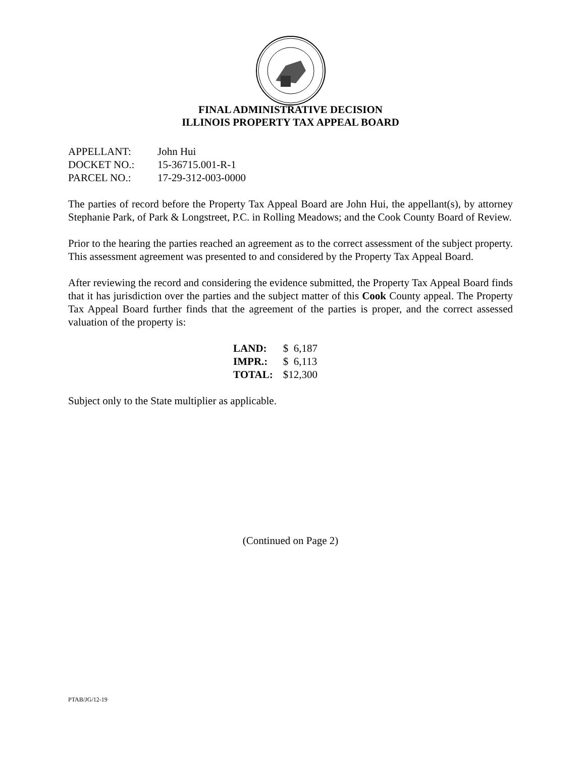FINAL ADMINISTRATIVE DECISION
ILLINOIS PROPERTY TAX APPEAL BOARD
| APPELLANT: | John Hui |
| DOCKET NO.: | 15-36715.001-R-1 |
| PARCEL NO.: | 17-29-312-003-0000 |
The parties of record before the Property Tax Appeal Board are John Hui, the appellant(s), by attorney Stephanie Park, of Park & Longstreet, P.C. in Rolling Meadows; and the Cook County Board of Review.
Prior to the hearing the parties reached an agreement as to the correct assessment of the subject property. This assessment agreement was presented to and considered by the Property Tax Appeal Board.
After reviewing the record and considering the evidence submitted, the Property Tax Appeal Board finds that it has jurisdiction over the parties and the subject matter of this Cook County appeal. The Property Tax Appeal Board further finds that the agreement of the parties is proper, and the correct assessed valuation of the property is:
| LAND: | $ 6,187 |
| IMPR.: | $ 6,113 |
| TOTAL: | $12,300 |
Subject only to the State multiplier as applicable.
(Continued on Page 2)
PTAB/JG/12-19